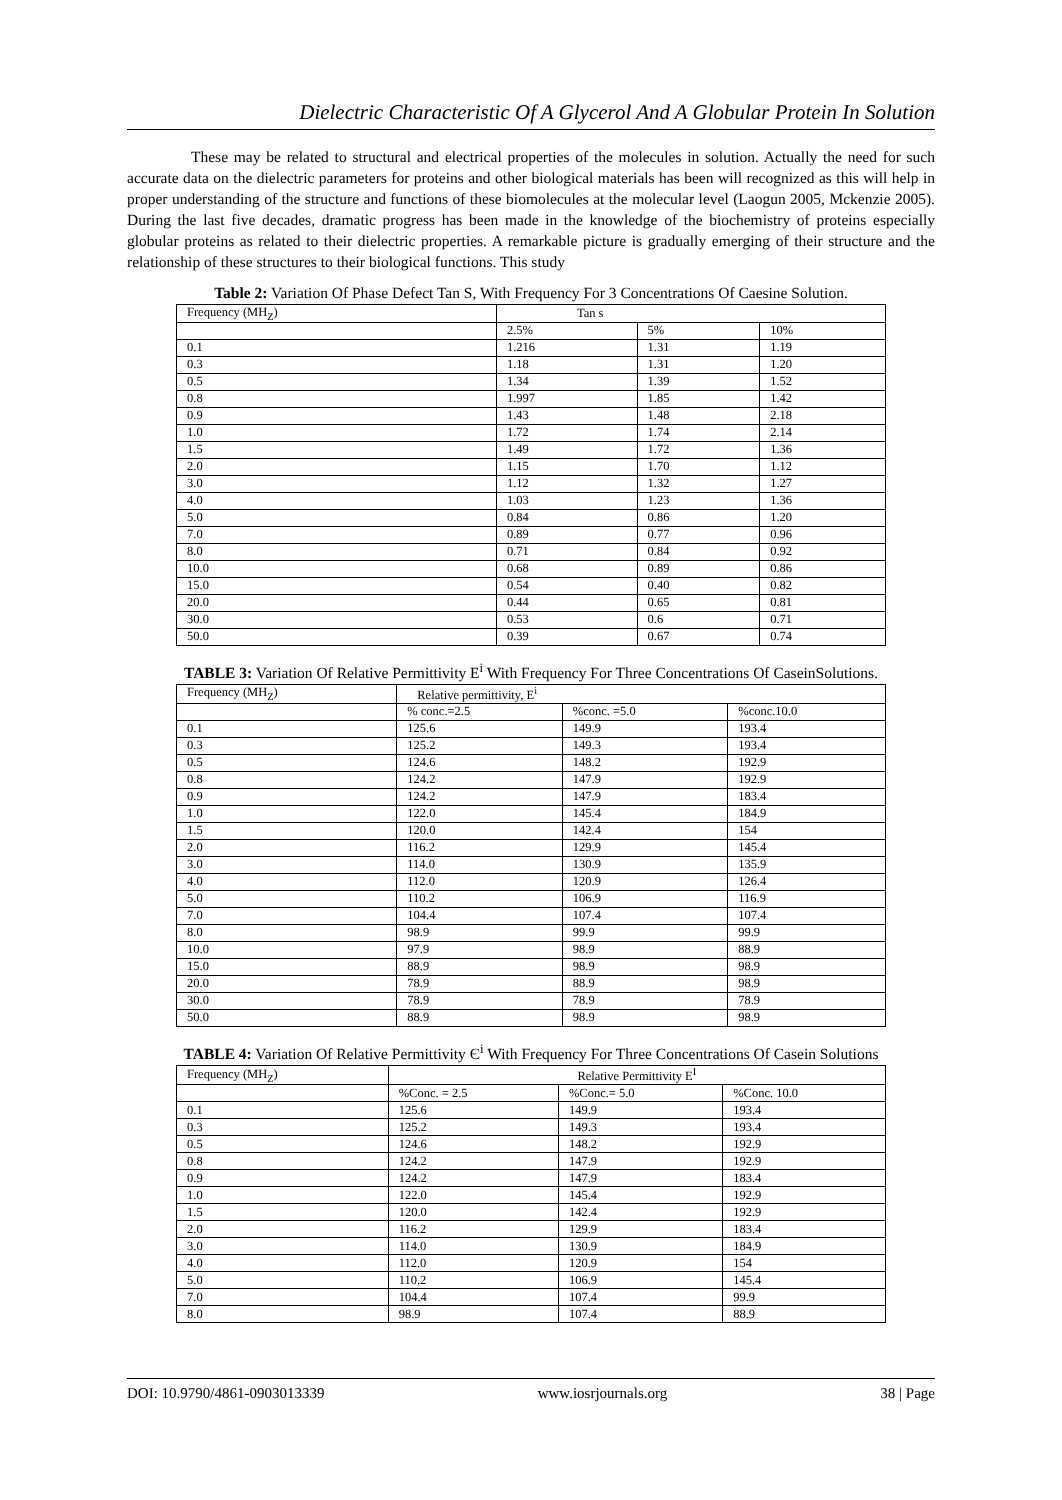Dielectric Characteristic Of A Glycerol And A Globular Protein In Solution
These may be related to structural and electrical properties of the molecules in solution. Actually the need for such accurate data on the dielectric parameters for proteins and other biological materials has been will recognized as this will help in proper understanding of the structure and functions of these biomolecules at the molecular level (Laogun 2005, Mckenzie 2005). During the last five decades, dramatic progress has been made in the knowledge of the biochemistry of proteins especially globular proteins as related to their dielectric properties. A remarkable picture is gradually emerging of their structure and the relationship of these structures to their biological functions. This study
Table 2: Variation Of Phase Defect Tan S, With Frequency For 3 Concentrations Of Caesine Solution.
| Frequency (MH<sub>Z</sub>) | Tan s | | |
| --- | --- | --- | --- |
| | 2.5% | 5% | 10% |
| 0.1 | 1.216 | 1.31 | 1.19 |
| 0.3 | 1.18 | 1.31 | 1.20 |
| 0.5 | 1.34 | 1.39 | 1.52 |
| 0.8 | 1.997 | 1.85 | 1.42 |
| 0.9 | 1.43 | 1.48 | 2.18 |
| 1.0 | 1.72 | 1.74 | 2.14 |
| 1.5 | 1.49 | 1.72 | 1.36 |
| 2.0 | 1.15 | 1.70 | 1.12 |
| 3.0 | 1.12 | 1.32 | 1.27 |
| 4.0 | 1.03 | 1.23 | 1.36 |
| 5.0 | 0.84 | 0.86 | 1.20 |
| 7.0 | 0.89 | 0.77 | 0.96 |
| 8.0 | 0.71 | 0.84 | 0.92 |
| 10.0 | 0.68 | 0.89 | 0.86 |
| 15.0 | 0.54 | 0.40 | 0.82 |
| 20.0 | 0.44 | 0.65 | 0.81 |
| 30.0 | 0.53 | 0.6 | 0.71 |
| 50.0 | 0.39 | 0.67 | 0.74 |
TABLE 3: Variation Of Relative Permittivity E<sup>i</sup> With Frequency For Three Concentrations Of CaseinSolutions.
| Frequency (MH<sub>Z</sub>) | Relative permittivity, E<sup>i</sup> | | |
| --- | --- | --- | --- |
| | % conc.=2.5 | %conc. =5.0 | %conc.10.0 |
| 0.1 | 125.6 | 149.9 | 193.4 |
| 0.3 | 125.2 | 149.3 | 193.4 |
| 0.5 | 124.6 | 148.2 | 192.9 |
| 0.8 | 124.2 | 147.9 | 192.9 |
| 0.9 | 124.2 | 147.9 | 183.4 |
| 1.0 | 122.0 | 145.4 | 184.9 |
| 1.5 | 120.0 | 142.4 | 154 |
| 2.0 | 116.2 | 129.9 | 145.4 |
| 3.0 | 114.0 | 130.9 | 135.9 |
| 4.0 | 112.0 | 120.9 | 126.4 |
| 5.0 | 110.2 | 106.9 | 116.9 |
| 7.0 | 104.4 | 107.4 | 107.4 |
| 8.0 | 98.9 | 99.9 | 99.9 |
| 10.0 | 97.9 | 98.9 | 88.9 |
| 15.0 | 88.9 | 98.9 | 98.9 |
| 20.0 | 78.9 | 88.9 | 98.9 |
| 30.0 | 78.9 | 78.9 | 78.9 |
| 50.0 | 88.9 | 98.9 | 98.9 |
TABLE 4: Variation Of Relative Permittivity Є<sup>i</sup> With Frequency For Three Concentrations Of Casein Solutions
| Frequency (MH<sub>Z</sub>) | Relative Permittivity E<sup>I</sup> | | |
| --- | --- | --- | --- |
| | %Conc. = 2.5 | %Conc.= 5.0 | %Conc. 10.0 |
| 0.1 | 125.6 | 149.9 | 193.4 |
| 0.3 | 125.2 | 149.3 | 193.4 |
| 0.5 | 124.6 | 148.2 | 192.9 |
| 0.8 | 124.2 | 147.9 | 192.9 |
| 0.9 | 124.2 | 147.9 | 183.4 |
| 1.0 | 122.0 | 145.4 | 192.9 |
| 1.5 | 120.0 | 142.4 | 192.9 |
| 2.0 | 116.2 | 129.9 | 183.4 |
| 3.0 | 114.0 | 130.9 | 184.9 |
| 4.0 | 112.0 | 120.9 | 154 |
| 5.0 | 110.2 | 106.9 | 145.4 |
| 7.0 | 104.4 | 107.4 | 99.9 |
| 8.0 | 98.9 | 107.4 | 88.9 |
DOI: 10.9790/4861-0903013339 www.iosrjournals.org 38 | Page